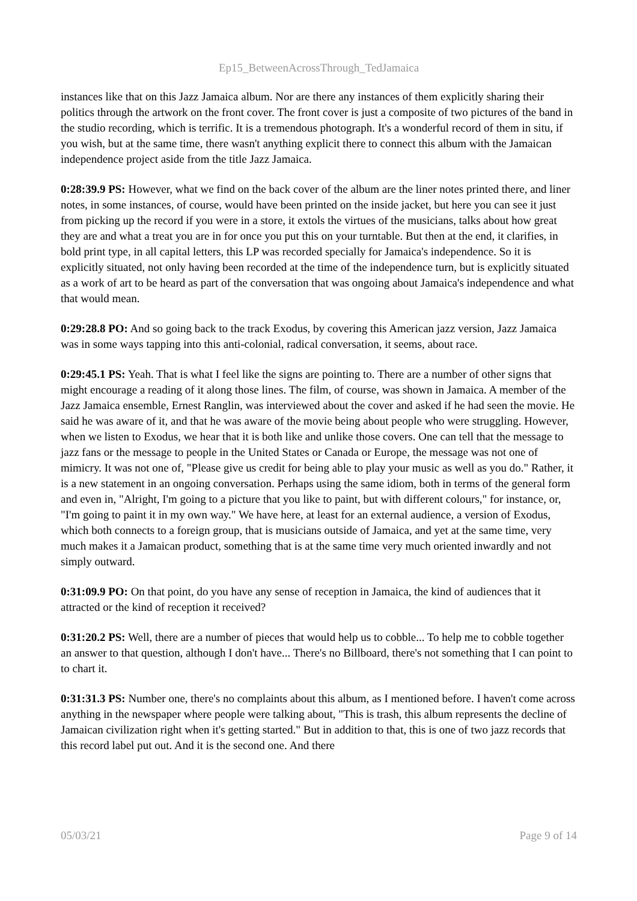Ep15_BetweenAcrossThrough_TedJamaica
instances like that on this Jazz Jamaica album. Nor are there any instances of them explicitly sharing their politics through the artwork on the front cover. The front cover is just a composite of two pictures of the band in the studio recording, which is terrific. It is a tremendous photograph. It's a wonderful record of them in situ, if you wish, but at the same time, there wasn't anything explicit there to connect this album with the Jamaican independence project aside from the title Jazz Jamaica.
0:28:39.9 PS: However, what we find on the back cover of the album are the liner notes printed there, and liner notes, in some instances, of course, would have been printed on the inside jacket, but here you can see it just from picking up the record if you were in a store, it extols the virtues of the musicians, talks about how great they are and what a treat you are in for once you put this on your turntable. But then at the end, it clarifies, in bold print type, in all capital letters, this LP was recorded specially for Jamaica's independence. So it is explicitly situated, not only having been recorded at the time of the independence turn, but is explicitly situated as a work of art to be heard as part of the conversation that was ongoing about Jamaica's independence and what that would mean.
0:29:28.8 PO: And so going back to the track Exodus, by covering this American jazz version, Jazz Jamaica was in some ways tapping into this anti-colonial, radical conversation, it seems, about race.
0:29:45.1 PS: Yeah. That is what I feel like the signs are pointing to. There are a number of other signs that might encourage a reading of it along those lines. The film, of course, was shown in Jamaica. A member of the Jazz Jamaica ensemble, Ernest Ranglin, was interviewed about the cover and asked if he had seen the movie. He said he was aware of it, and that he was aware of the movie being about people who were struggling. However, when we listen to Exodus, we hear that it is both like and unlike those covers. One can tell that the message to jazz fans or the message to people in the United States or Canada or Europe, the message was not one of mimicry. It was not one of, "Please give us credit for being able to play your music as well as you do." Rather, it is a new statement in an ongoing conversation. Perhaps using the same idiom, both in terms of the general form and even in, "Alright, I'm going to a picture that you like to paint, but with different colours," for instance, or, "I'm going to paint it in my own way." We have here, at least for an external audience, a version of Exodus, which both connects to a foreign group, that is musicians outside of Jamaica, and yet at the same time, very much makes it a Jamaican product, something that is at the same time very much oriented inwardly and not simply outward.
0:31:09.9 PO: On that point, do you have any sense of reception in Jamaica, the kind of audiences that it attracted or the kind of reception it received?
0:31:20.2 PS: Well, there are a number of pieces that would help us to cobble... To help me to cobble together an answer to that question, although I don't have... There's no Billboard, there's not something that I can point to to chart it.
0:31:31.3 PS: Number one, there's no complaints about this album, as I mentioned before. I haven't come across anything in the newspaper where people were talking about, "This is trash, this album represents the decline of Jamaican civilization right when it's getting started." But in addition to that, this is one of two jazz records that this record label put out. And it is the second one. And there
05/03/21 Page 9 of 14